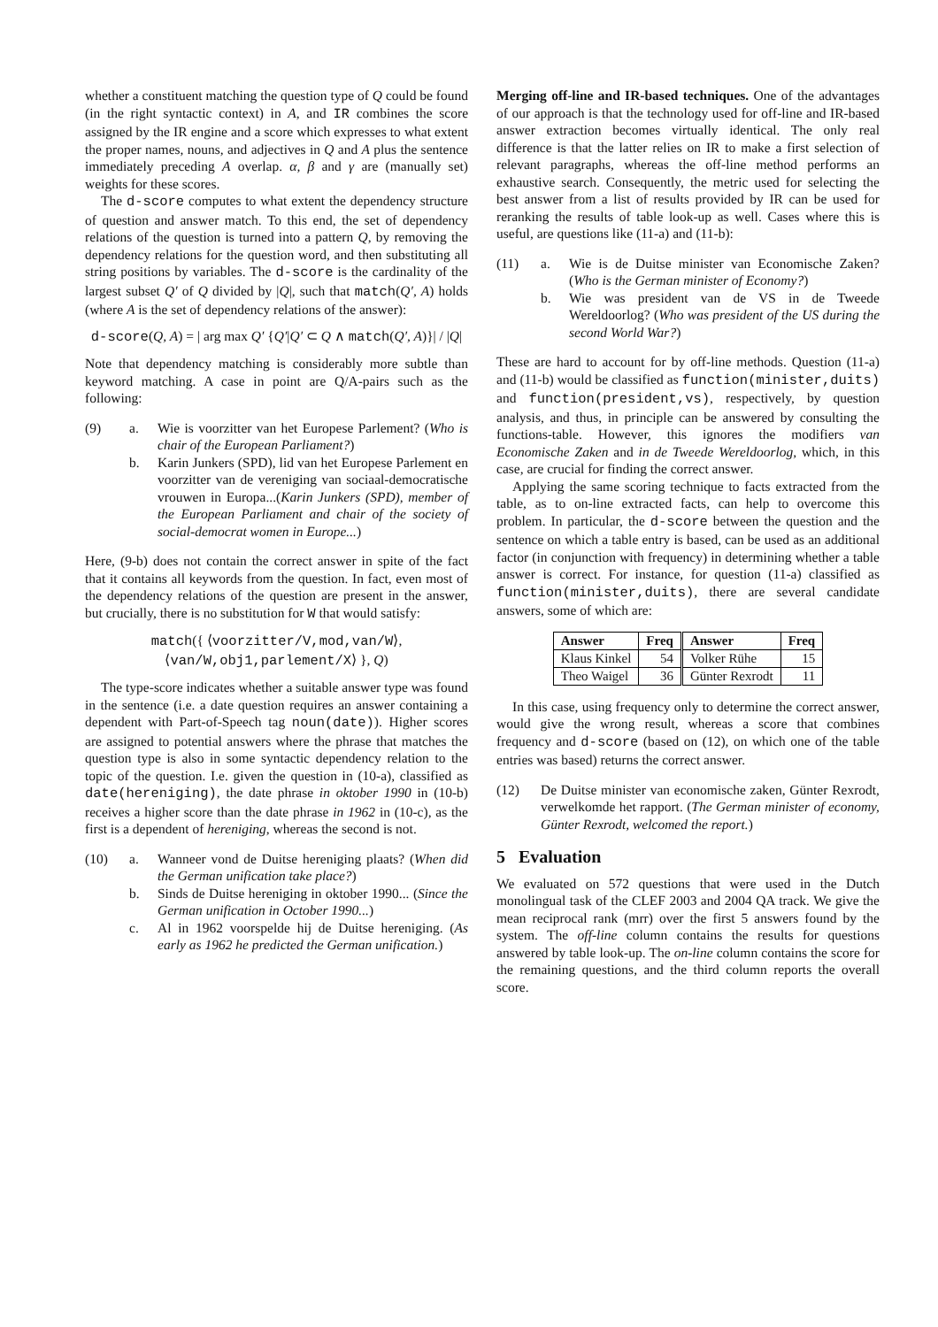whether a constituent matching the question type of Q could be found (in the right syntactic context) in A, and IR combines the score assigned by the IR engine and a score which expresses to what extent the proper names, nouns, and adjectives in Q and A plus the sentence immediately preceding A overlap. α, β and γ are (manually set) weights for these scores.
The d-score computes to what extent the dependency structure of question and answer match. To this end, the set of dependency relations of the question is turned into a pattern Q, by removing the dependency relations for the question word, and then substituting all string positions by variables. The d-score is the cardinality of the largest subset Q′ of Q divided by |Q|, such that match(Q′, A) holds (where A is the set of dependency relations of the answer):
d-score(Q, A) = | arg max Q′ {Q′|Q′ ⊂ Q ∧ match(Q′, A)}| / |Q|
Note that dependency matching is considerably more subtle than keyword matching. A case in point are Q/A-pairs such as the following:
(9) a. Wie is voorzitter van het Europese Parlement? (Who is chair of the European Parliament?)
b. Karin Junkers (SPD), lid van het Europese Parlement en voorzitter van de vereniging van sociaal-democratische vrouwen in Europa...(Karin Junkers (SPD), member of the European Parliament and chair of the society of social-democrat women in Europe...)
Here, (9-b) does not contain the correct answer in spite of the fact that it contains all keywords from the question. In fact, even most of the dependency relations of the question are present in the answer, but crucially, there is no substitution for W that would satisfy:
match({ ⟨voorzitter/V,mod,van/W⟩, ⟨van/W,obj1,parlement/X⟩ }, Q)
The type-score indicates whether a suitable answer type was found in the sentence (i.e. a date question requires an answer containing a dependent with Part-of-Speech tag noun(date)). Higher scores are assigned to potential answers where the phrase that matches the question type is also in some syntactic dependency relation to the topic of the question. I.e. given the question in (10-a), classified as date(hereniging), the date phrase in oktober 1990 in (10-b) receives a higher score than the date phrase in 1962 in (10-c), as the first is a dependent of hereniging, whereas the second is not.
(10) a. Wanneer vond de Duitse hereniging plaats? (When did the German unification take place?)
b. Sinds de Duitse hereniging in oktober 1990... (Since the German unification in October 1990...)
c. Al in 1962 voorspelde hij de Duitse hereniging. (As early as 1962 he predicted the German unification.)
Merging off-line and IR-based techniques. One of the advantages of our approach is that the technology used for off-line and IR-based answer extraction becomes virtually identical. The only real difference is that the latter relies on IR to make a first selection of relevant paragraphs, whereas the off-line method performs an exhaustive search. Consequently, the metric used for selecting the best answer from a list of results provided by IR can be used for reranking the results of table look-up as well. Cases where this is useful, are questions like (11-a) and (11-b):
(11) a. Wie is de Duitse minister van Economische Zaken? (Who is the German minister of Economy?)
b. Wie was president van de VS in de Tweede Wereldoorlog? (Who was president of the US during the second World War?)
These are hard to account for by off-line methods. Question (11-a) and (11-b) would be classified as function(minister,duits) and function(president,vs), respectively, by question analysis, and thus, in principle can be answered by consulting the functions-table. However, this ignores the modifiers van Economische Zaken and in de Tweede Wereldoorlog, which, in this case, are crucial for finding the correct answer.
Applying the same scoring technique to facts extracted from the table, as to on-line extracted facts, can help to overcome this problem. In particular, the d-score between the question and the sentence on which a table entry is based, can be used as an additional factor (in conjunction with frequency) in determining whether a table answer is correct. For instance, for question (11-a) classified as function(minister,duits), there are several candidate answers, some of which are:
| Answer | Freq | Answer | Freq |
| --- | --- | --- | --- |
| Klaus Kinkel | 54 | Volker Rühe | 15 |
| Theo Waigel | 36 | Günter Rexrodt | 11 |
In this case, using frequency only to determine the correct answer, would give the wrong result, whereas a score that combines frequency and d-score (based on (12), on which one of the table entries was based) returns the correct answer.
(12) De Duitse minister van economische zaken, Günter Rexrodt, verwelkomde het rapport. (The German minister of economy, Günter Rexrodt, welcomed the report.)
5 Evaluation
We evaluated on 572 questions that were used in the Dutch monolingual task of the CLEF 2003 and 2004 QA track. We give the mean reciprocal rank (mrr) over the first 5 answers found by the system. The off-line column contains the results for questions answered by table look-up. The on-line column contains the score for the remaining questions, and the third column reports the overall score.